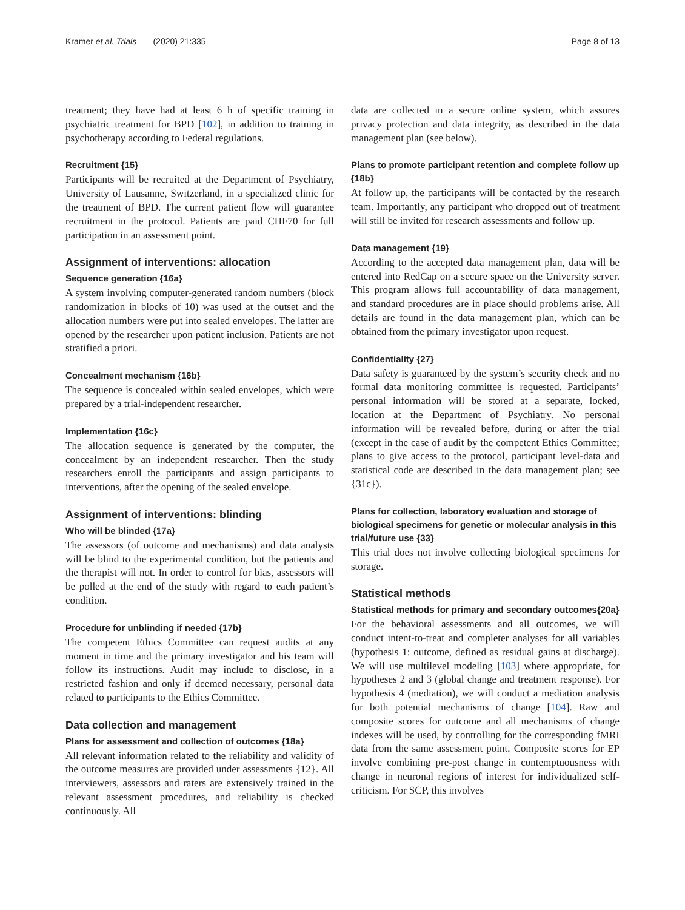Kramer et al. Trials (2020) 21:335 Page 8 of 13
treatment; they have had at least 6 h of specific training in psychiatric treatment for BPD [102], in addition to training in psychotherapy according to Federal regulations.
Recruitment {15}
Participants will be recruited at the Department of Psychiatry, University of Lausanne, Switzerland, in a specialized clinic for the treatment of BPD. The current patient flow will guarantee recruitment in the protocol. Patients are paid CHF70 for full participation in an assessment point.
Assignment of interventions: allocation
Sequence generation {16a}
A system involving computer-generated random numbers (block randomization in blocks of 10) was used at the outset and the allocation numbers were put into sealed envelopes. The latter are opened by the researcher upon patient inclusion. Patients are not stratified a priori.
Concealment mechanism {16b}
The sequence is concealed within sealed envelopes, which were prepared by a trial-independent researcher.
Implementation {16c}
The allocation sequence is generated by the computer, the concealment by an independent researcher. Then the study researchers enroll the participants and assign participants to interventions, after the opening of the sealed envelope.
Assignment of interventions: blinding
Who will be blinded {17a}
The assessors (of outcome and mechanisms) and data analysts will be blind to the experimental condition, but the patients and the therapist will not. In order to control for bias, assessors will be polled at the end of the study with regard to each patient’s condition.
Procedure for unblinding if needed {17b}
The competent Ethics Committee can request audits at any moment in time and the primary investigator and his team will follow its instructions. Audit may include to disclose, in a restricted fashion and only if deemed necessary, personal data related to participants to the Ethics Committee.
Data collection and management
Plans for assessment and collection of outcomes {18a}
All relevant information related to the reliability and validity of the outcome measures are provided under assessments {12}. All interviewers, assessors and raters are extensively trained in the relevant assessment procedures, and reliability is checked continuously. All
data are collected in a secure online system, which assures privacy protection and data integrity, as described in the data management plan (see below).
Plans to promote participant retention and complete follow up {18b}
At follow up, the participants will be contacted by the research team. Importantly, any participant who dropped out of treatment will still be invited for research assessments and follow up.
Data management {19}
According to the accepted data management plan, data will be entered into RedCap on a secure space on the University server. This program allows full accountability of data management, and standard procedures are in place should problems arise. All details are found in the data management plan, which can be obtained from the primary investigator upon request.
Confidentiality {27}
Data safety is guaranteed by the system’s security check and no formal data monitoring committee is requested. Participants’ personal information will be stored at a separate, locked, location at the Department of Psychiatry. No personal information will be revealed before, during or after the trial (except in the case of audit by the competent Ethics Committee; plans to give access to the protocol, participant level-data and statistical code are described in the data management plan; see {31c}).
Plans for collection, laboratory evaluation and storage of biological specimens for genetic or molecular analysis in this trial/future use {33}
This trial does not involve collecting biological specimens for storage.
Statistical methods
Statistical methods for primary and secondary outcomes{20a}
For the behavioral assessments and all outcomes, we will conduct intent-to-treat and completer analyses for all variables (hypothesis 1: outcome, defined as residual gains at discharge). We will use multilevel modeling [103] where appropriate, for hypotheses 2 and 3 (global change and treatment response). For hypothesis 4 (mediation), we will conduct a mediation analysis for both potential mechanisms of change [104]. Raw and composite scores for outcome and all mechanisms of change indexes will be used, by controlling for the corresponding fMRI data from the same assessment point. Composite scores for EP involve combining pre-post change in contemptuousness with change in neuronal regions of interest for individualized self-criticism. For SCP, this involves